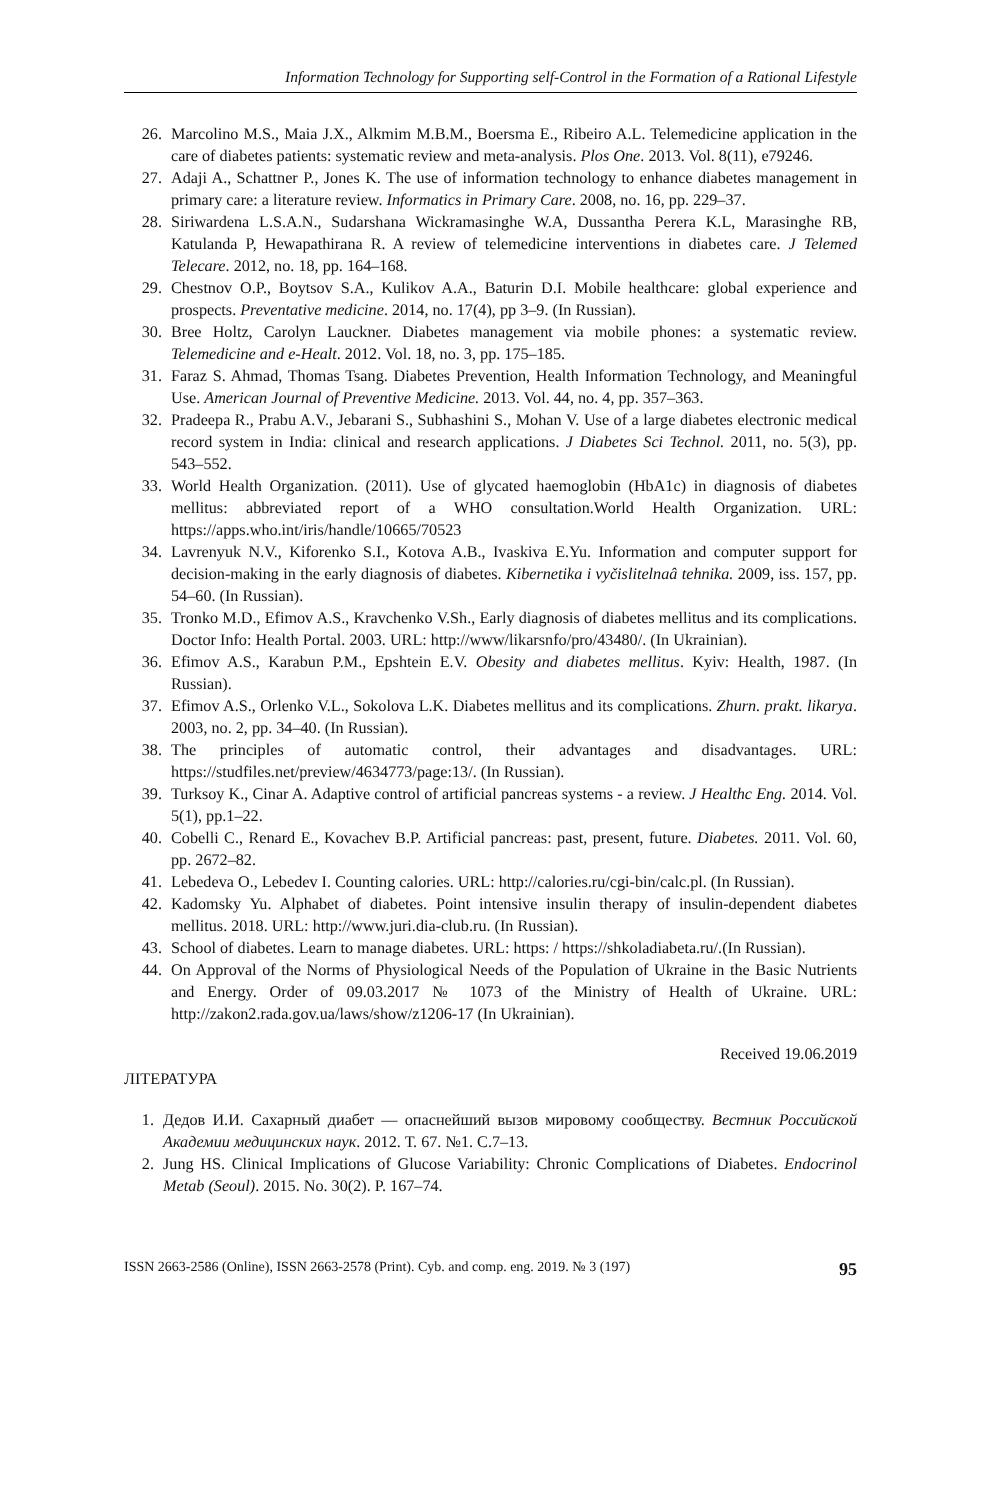Information Technology for Supporting self-Control in the Formation of a Rational Lifestyle
26. Marcolino M.S., Maia J.X., Alkmim M.B.M., Boersma E., Ribeiro A.L. Telemedicine application in the care of diabetes patients: systematic review and meta-analysis. Plos One. 2013. Vol. 8(11), e79246.
27. Adaji A., Schattner P., Jones K. The use of information technology to enhance diabetes management in primary care: a literature review. Informatics in Primary Care. 2008, no. 16, pp. 229–37.
28. Siriwardena L.S.A.N., Sudarshana Wickramasinghe W.A, Dussantha Perera K.L, Marasinghe RB, Katulanda P, Hewapathirana R. A review of telemedicine interventions in diabetes care. J Telemed Telecare. 2012, no. 18, pp. 164–168.
29. Chestnov O.P., Boytsov S.A., Kulikov A.A., Baturin D.I. Mobile healthcare: global experience and prospects. Preventative medicine. 2014, no. 17(4), pp 3–9. (In Russian).
30. Bree Holtz, Carolyn Lauckner. Diabetes management via mobile phones: a systematic review. Telemedicine and e-Healt. 2012. Vol. 18, no. 3, pp. 175–185.
31. Faraz S. Ahmad, Thomas Tsang. Diabetes Prevention, Health Information Technology, and Meaningful Use. American Journal of Preventive Medicine. 2013. Vol. 44, no. 4, pp. 357–363.
32. Pradeepa R., Prabu A.V., Jebarani S., Subhashini S., Mohan V. Use of a large diabetes electronic medical record system in India: clinical and research applications. J Diabetes Sci Technol. 2011, no. 5(3), pp. 543–552.
33. World Health Organization. (2011). Use of glycated haemoglobin (HbA1c) in diagnosis of diabetes mellitus: abbreviated report of a WHO consultation.World Health Organization. URL: https://apps.who.int/iris/handle/10665/70523
34. Lavrenyuk N.V., Kiforenko S.I., Kotova A.B., Ivaskiva E.Yu. Information and computer support for decision-making in the early diagnosis of diabetes. Kibernetika i vyčislitelnaâ tehnika. 2009, iss. 157, pp. 54–60. (In Russian).
35. Tronko M.D., Efimov A.S., Kravchenko V.Sh., Early diagnosis of diabetes mellitus and its complications. Doctor Info: Health Portal. 2003. URL: http://www/likarsnfo/pro/43480/. (In Ukrainian).
36. Efimov A.S., Karabun P.M., Epshtein E.V. Obesity and diabetes mellitus. Kyiv: Health, 1987. (In Russian).
37. Efimov A.S., Orlenko V.L., Sokolova L.K. Diabetes mellitus and its complications. Zhurn. prakt. likarya. 2003, no. 2, pp. 34–40. (In Russian).
38. The principles of automatic control, their advantages and disadvantages. URL: https://studfiles.net/preview/4634773/page:13/. (In Russian).
39. Turksoy K., Cinar A. Adaptive control of artificial pancreas systems - a review. J Healthc Eng. 2014. Vol. 5(1), pp.1–22.
40. Cobelli C., Renard E., Kovachev B.P. Artificial pancreas: past, present, future. Diabetes. 2011. Vol. 60, pp. 2672–82.
41. Lebedeva O., Lebedev I. Counting calories. URL: http://calories.ru/cgi-bin/calc.pl. (In Russian).
42. Kadomsky Yu. Alphabet of diabetes. Point intensive insulin therapy of insulin-dependent diabetes mellitus. 2018. URL: http://www.juri.dia-club.ru. (In Russian).
43. School of diabetes. Learn to manage diabetes. URL: https: / https://shkoladiabeta.ru/.(In Russian).
44. On Approval of the Norms of Physiological Needs of the Population of Ukraine in the Basic Nutrients and Energy. Order of 09.03.2017 № 1073 of the Ministry of Health of Ukraine. URL: http://zakon2.rada.gov.ua/laws/show/z1206-17 (In Ukrainian).
Received 19.06.2019
ЛІТЕРАТУРА
1. Дедов И.И. Сахарный диабет — опаснейший вызов мировому сообществу. Вестник Российской Академии медицинских наук. 2012. Т. 67. №1. С.7–13.
2. Jung HS. Clinical Implications of Glucose Variability: Chronic Complications of Diabetes. Endocrinol Metab (Seoul). 2015. No. 30(2). P. 167–74.
ISSN 2663-2586 (Online), ISSN 2663-2578 (Print). Cyb. and comp. eng. 2019. № 3 (197) 95